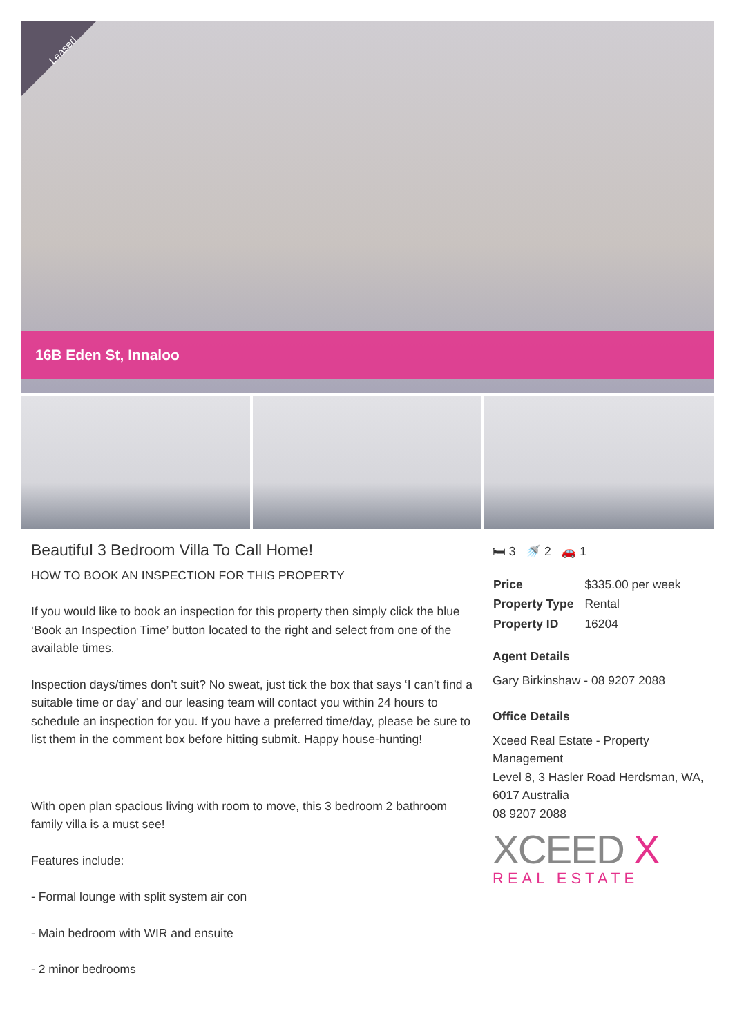Leased
16B Eden St, Innaloo
Beautiful 3 Bedroom Villa To Call Home!
HOW TO BOOK AN INSPECTION FOR THIS PROPERTY
If you would like to book an inspection for this property then simply click the blue ‘Book an Inspection Time’ button located to the right and select from one of the available times.
Inspection days/times don’t suit? No sweat, just tick the box that says ‘I can’t find a suitable time or day’ and our leasing team will contact you within 24 hours to schedule an inspection for you. If you have a preferred time/day, please be sure to list them in the comment box before hitting submit. Happy house-hunting!
With open plan spacious living with room to move, this 3 bedroom 2 bathroom family villa is a must see!
Features include:
- Formal lounge with split system air con
- Main bedroom with WIR and ensuite
- 2 minor bedrooms
🛏 3 🚿 2 🚗 1
| Price | $335.00 per week |
| Property Type | Rental |
| Property ID | 16204 |
Agent Details
Gary Birkinshaw - 08 9207 2088
Office Details
Xceed Real Estate - Property Management
Level 8, 3 Hasler Road Herdsman, WA, 6017 Australia
08 9207 2088
XCEED X
REAL ESTATE